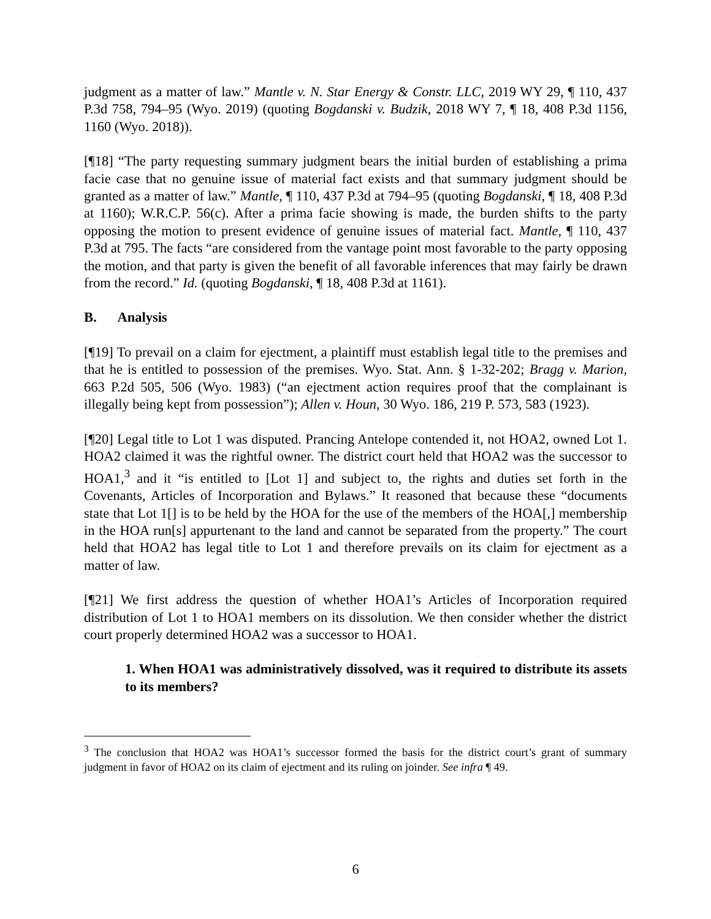judgment as a matter of law.” Mantle v. N. Star Energy & Constr. LLC, 2019 WY 29, ¶ 110, 437 P.3d 758, 794–95 (Wyo. 2019) (quoting Bogdanski v. Budzik, 2018 WY 7, ¶ 18, 408 P.3d 1156, 1160 (Wyo. 2018)).
[¶18] “The party requesting summary judgment bears the initial burden of establishing a prima facie case that no genuine issue of material fact exists and that summary judgment should be granted as a matter of law.” Mantle, ¶ 110, 437 P.3d at 794–95 (quoting Bogdanski, ¶ 18, 408 P.3d at 1160); W.R.C.P. 56(c). After a prima facie showing is made, the burden shifts to the party opposing the motion to present evidence of genuine issues of material fact. Mantle, ¶ 110, 437 P.3d at 795. The facts “are considered from the vantage point most favorable to the party opposing the motion, and that party is given the benefit of all favorable inferences that may fairly be drawn from the record.” Id. (quoting Bogdanski, ¶ 18, 408 P.3d at 1161).
B. Analysis
[¶19] To prevail on a claim for ejectment, a plaintiff must establish legal title to the premises and that he is entitled to possession of the premises. Wyo. Stat. Ann. § 1-32-202; Bragg v. Marion, 663 P.2d 505, 506 (Wyo. 1983) (“an ejectment action requires proof that the complainant is illegally being kept from possession”); Allen v. Houn, 30 Wyo. 186, 219 P. 573, 583 (1923).
[¶20] Legal title to Lot 1 was disputed. Prancing Antelope contended it, not HOA2, owned Lot 1. HOA2 claimed it was the rightful owner. The district court held that HOA2 was the successor to HOA1,<sup>3</sup> and it “is entitled to [Lot 1] and subject to, the rights and duties set forth in the Covenants, Articles of Incorporation and Bylaws.” It reasoned that because these “documents state that Lot 1[] is to be held by the HOA for the use of the members of the HOA[,] membership in the HOA run[s] appurtenant to the land and cannot be separated from the property.” The court held that HOA2 has legal title to Lot 1 and therefore prevails on its claim for ejectment as a matter of law.
[¶21] We first address the question of whether HOA1’s Articles of Incorporation required distribution of Lot 1 to HOA1 members on its dissolution. We then consider whether the district court properly determined HOA2 was a successor to HOA1.
1. When HOA1 was administratively dissolved, was it required to distribute its assets to its members?
<sup>3</sup> The conclusion that HOA2 was HOA1’s successor formed the basis for the district court’s grant of summary judgment in favor of HOA2 on its claim of ejectment and its ruling on joinder. See infra ¶ 49.
6